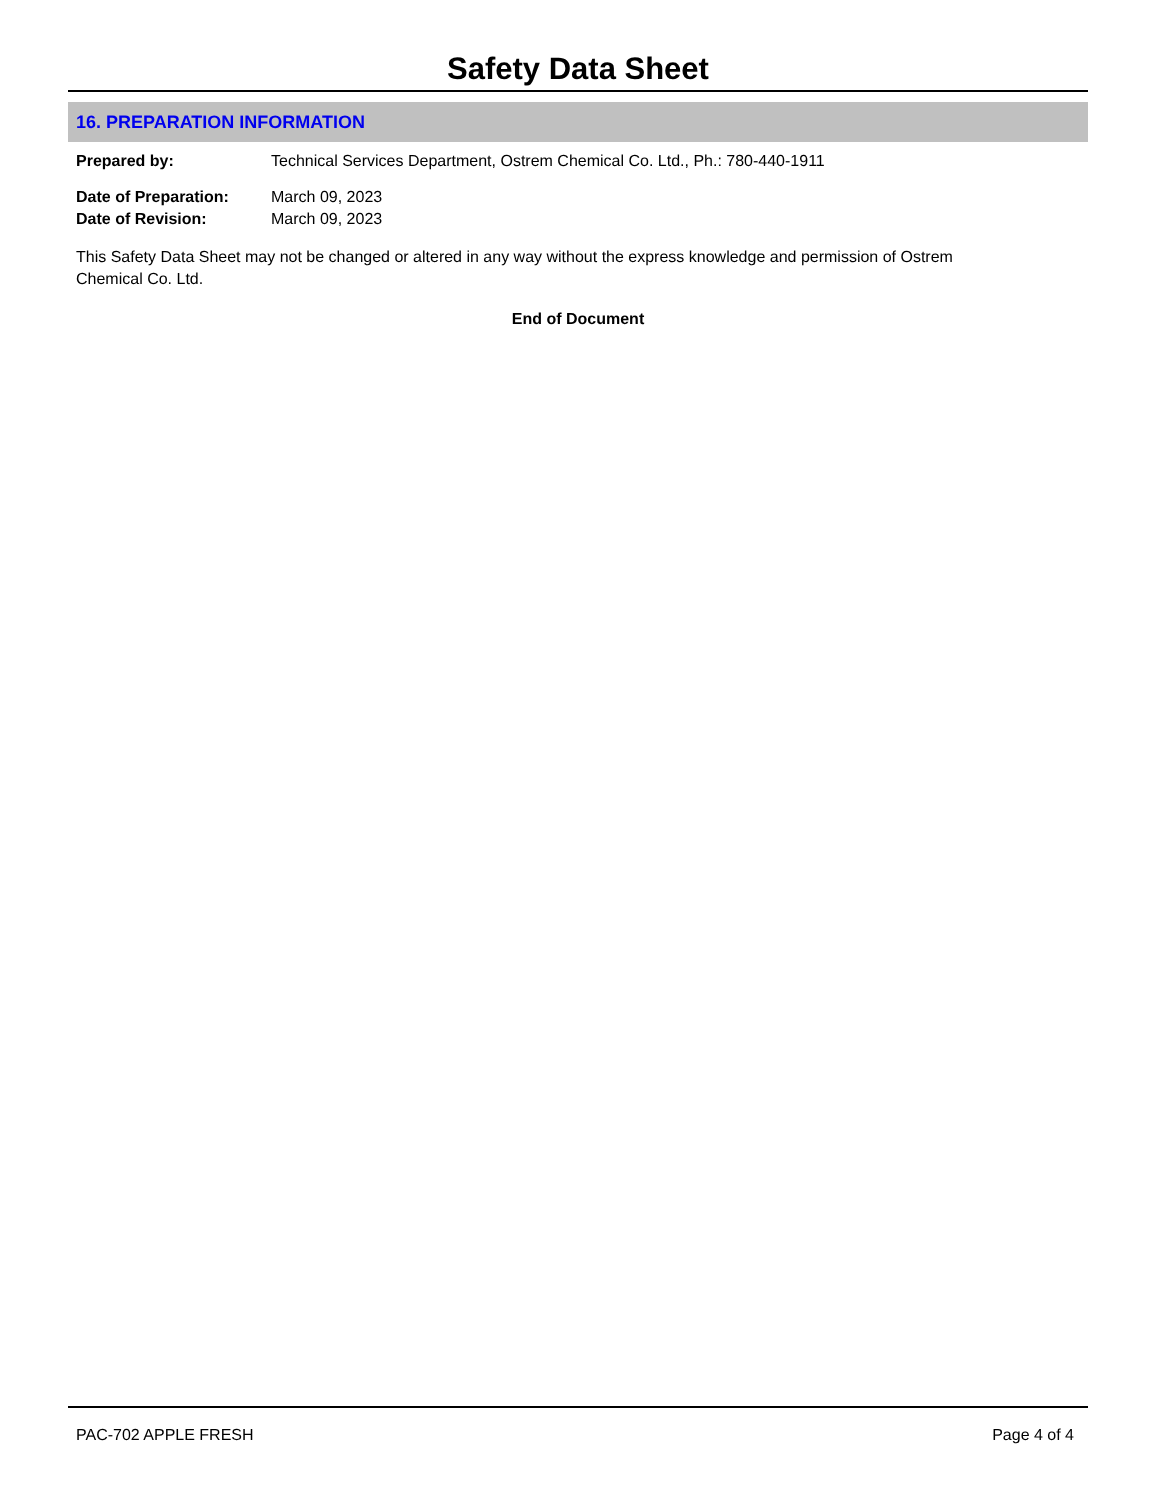Safety Data Sheet
16. PREPARATION INFORMATION
Prepared by: Technical Services Department, Ostrem Chemical Co. Ltd., Ph.: 780-440-1911
Date of Preparation: March 09, 2023
Date of Revision: March 09, 2023
This Safety Data Sheet may not be changed or altered in any way without the express knowledge and permission of Ostrem Chemical Co. Ltd.
End of Document
PAC-702 APPLE FRESH Page 4 of 4